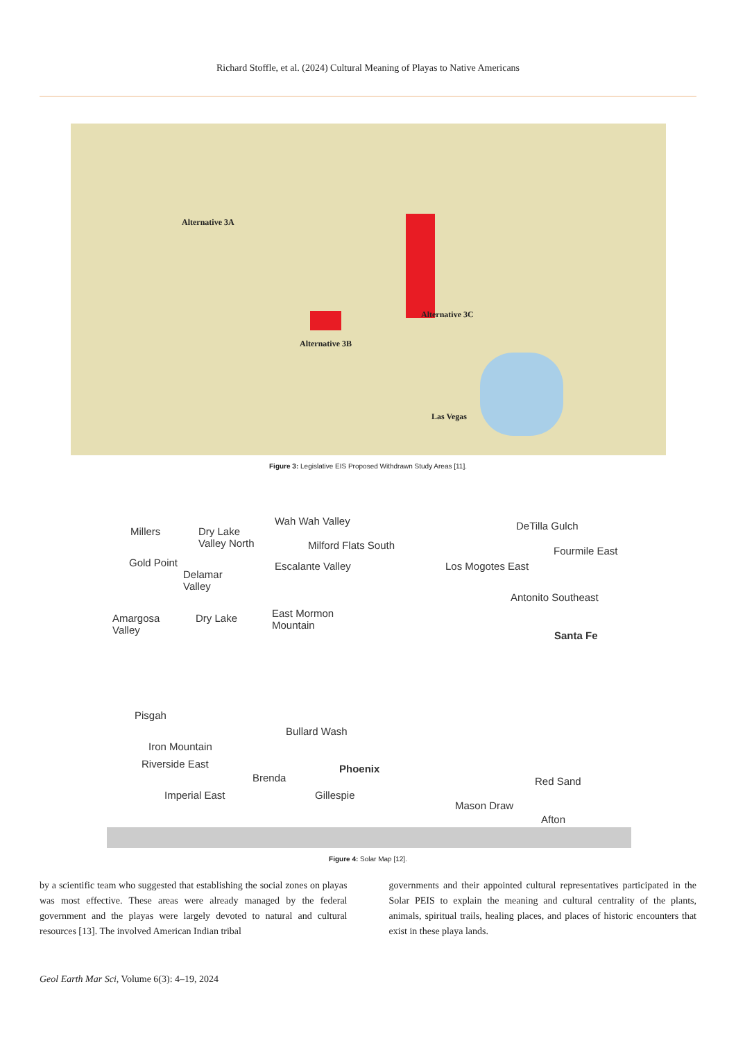Richard Stoffle, et al. (2024) Cultural Meaning of Playas to Native Americans
Alternative 3A
Alternative 3C
Alternative 3B
Las Vegas
Figure 3: Legislative EIS Proposed Withdrawn Study Areas [11].
Millers Dry Lake
Valley North
Wah Wah Valley
Milford Flats South
Escalante Valley Gold Point
Delamar
Valley
East Mormon
Mountain
Amargosa
Valley
Dry Lake
DeTilla Gulch
Fourmile East
Los Mogotes East
Antonito Southeast
Santa Fe
Pisgah
Bullard Wash
Iron Mountain
Riverside East
Brenda
Phoenix
Gillespie Imperial East
Red Sand
Mason Draw
Afton
Figure 4: Solar Map [12].
by a scientific team who suggested that establishing the social zones on playas was most effective. These areas were already managed by the federal government and the playas were largely devoted to natural and cultural resources [13]. The involved American Indian tribal
governments and their appointed cultural representatives participated in the Solar PEIS to explain the meaning and cultural centrality of the plants, animals, spiritual trails, healing places, and places of historic encounters that exist in these playa lands.
Geol Earth Mar Sci, Volume 6(3): 4–19, 2024